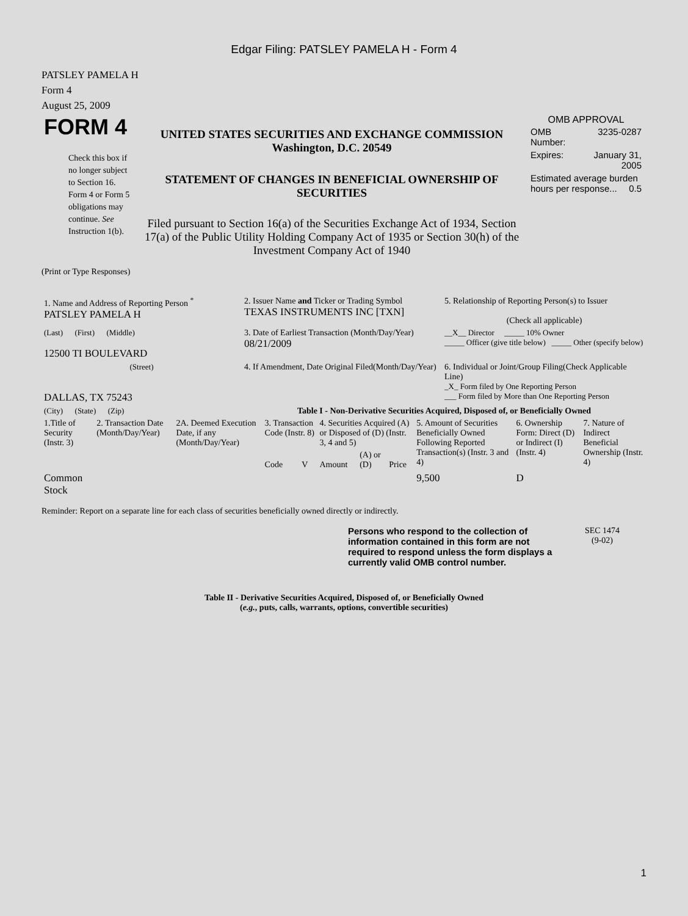Edgar Filing: PATSLEY PAMELA H - Form 4
PATSLEY PAMELA H
Form 4
August 25, 2009
| FORM 4 Check this box if no longer subject to Section 16. Form 4 or Form 5 obligations may continue. See Instruction 1(b). | UNITED STATES SECURITIES AND EXCHANGE COMMISSION Washington, D.C. 20549 STATEMENT OF CHANGES IN BENEFICIAL OWNERSHIP OF SECURITIES Filed pursuant to Section 16(a) of the Securities Exchange Act of 1934, Section 17(a) of the Public Utility Holding Company Act of 1935 or Section 30(h) of the Investment Company Act of 1940 | OMB APPROVAL / OMB Number: / 3235-0287 / / Expires: / January 31, 2005 / / Estimated average burden hours per response... 0.5 / / |
(Print or Type Responses)
| 1. Name and Address of Reporting Person <sup>*</sup> PATSLEY PAMELA H | 2. Issuer Name and Ticker or Trading Symbol TEXAS INSTRUMENTS INC [TXN] | 5. Relationship of Reporting Person(s) to Issuer (Check all applicable) |
| (Last) (First) (Middle) 12500 TI BOULEVARD | 3. Date of Earliest Transaction (Month/Day/Year) 08/21/2009 | __X__ Director _____ 10% Owner _____ Officer (give title below) _____ Other (specify below) |
| (Street) DALLAS, TX 75243 | 4. If Amendment, Date Original Filed(Month/Day/Year) | 6. Individual or Joint/Group Filing(Check Applicable Line) _X_ Form filed by One Reporting Person ___ Form filed by More than One Reporting Person |
| (City) (State) (Zip) | Table I - Non-Derivative Securities Acquired, Disposed of, or Beneficially Owned | |
| 1.Title of Security (Instr. 3) | 2. Transaction Date (Month/Day/Year) | 2A. Deemed Execution Date, if any (Month/Day/Year) | 3. Transaction Code (Instr. 8) | | 4. Securities Acquired (A) or Disposed of (D) (Instr. 3, 4 and 5) | | | 5. Amount of Securities Beneficially Owned Following Reported Transaction(s) (Instr. 3 and 4) | 6. Ownership Form: Direct (D) or Indirect (I) (Instr. 4) | 7. Nature of Indirect Beneficial Ownership (Instr. 4) |
| --- | --- | --- | --- | --- | --- | --- | --- | --- | --- | --- |
| | | | Code | V | Amount | (A) or (D) | Price | | | |
| Common Stock | | | | | | | | 9,500 | D | |
Reminder: Report on a separate line for each class of securities beneficially owned directly or indirectly.
| | Persons who respond to the collection of information contained in this form are not required to respond unless the form displays a currently valid OMB control number. | SEC 1474 (9-02) |
Table II - Derivative Securities Acquired, Disposed of, or Beneficially Owned
(e.g., puts, calls, warrants, options, convertible securities)
1